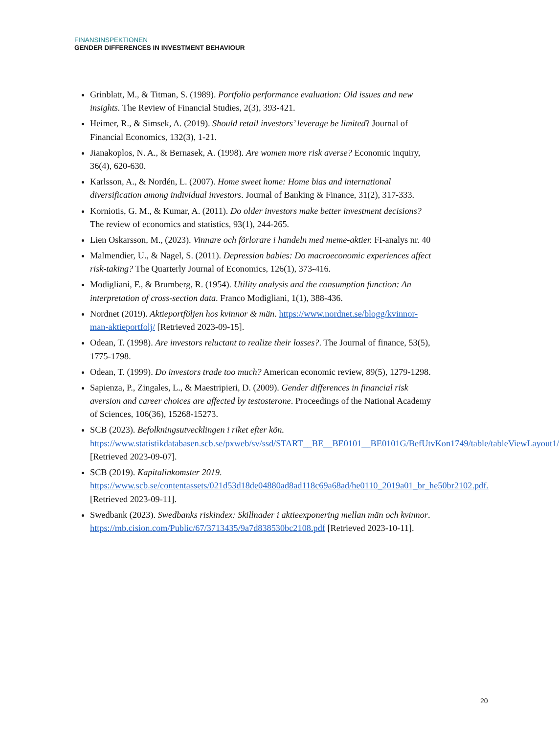FINANSINSPEKTIONEN
GENDER DIFFERENCES IN INVESTMENT BEHAVIOUR
Grinblatt, M., & Titman, S. (1989). Portfolio performance evaluation: Old issues and new insights. The Review of Financial Studies, 2(3), 393-421.
Heimer, R., & Simsek, A. (2019). Should retail investors’ leverage be limited? Journal of Financial Economics, 132(3), 1-21.
Jianakoplos, N. A., & Bernasek, A. (1998). Are women more risk averse? Economic inquiry, 36(4), 620-630.
Karlsson, A., & Nordén, L. (2007). Home sweet home: Home bias and international diversification among individual investors. Journal of Banking & Finance, 31(2), 317-333.
Korniotis, G. M., & Kumar, A. (2011). Do older investors make better investment decisions? The review of economics and statistics, 93(1), 244-265.
Lien Oskarsson, M., (2023). Vinnare och förlorare i handeln med meme-aktier. FI-analys nr. 40
Malmendier, U., & Nagel, S. (2011). Depression babies: Do macroeconomic experiences affect risk-taking? The Quarterly Journal of Economics, 126(1), 373-416.
Modigliani, F., & Brumberg, R. (1954). Utility analysis and the consumption function: An interpretation of cross-section data. Franco Modigliani, 1(1), 388-436.
Nordnet (2019). Aktieportföljen hos kvinnor & män. https://www.nordnet.se/blogg/kvinnor-man-aktieportfolj/ [Retrieved 2023-09-15].
Odean, T. (1998). Are investors reluctant to realize their losses?. The Journal of finance, 53(5), 1775-1798.
Odean, T. (1999). Do investors trade too much? American economic review, 89(5), 1279-1298.
Sapienza, P., Zingales, L., & Maestripieri, D. (2009). Gender differences in financial risk aversion and career choices are affected by testosterone. Proceedings of the National Academy of Sciences, 106(36), 15268-15273.
SCB (2023). Befolkningsutvecklingen i riket efter kön. https://www.statistikdatabasen.scb.se/pxweb/sv/ssd/START__BE__BE0101__BE0101G/BefUtvKon1749/table/tableViewLayout1/ [Retrieved 2023-09-07].
SCB (2019). Kapitalinkomster 2019. https://www.scb.se/contentassets/021d53d18de04880ad8ad118c69a68ad/he0110_2019a01_br_he50br2102.pdf. [Retrieved 2023-09-11].
Swedbank (2023). Swedbanks riskindex: Skillnader i aktieexponering mellan män och kvinnor. https://mb.cision.com/Public/67/3713435/9a7d838530bc2108.pdf [Retrieved 2023-10-11].
20